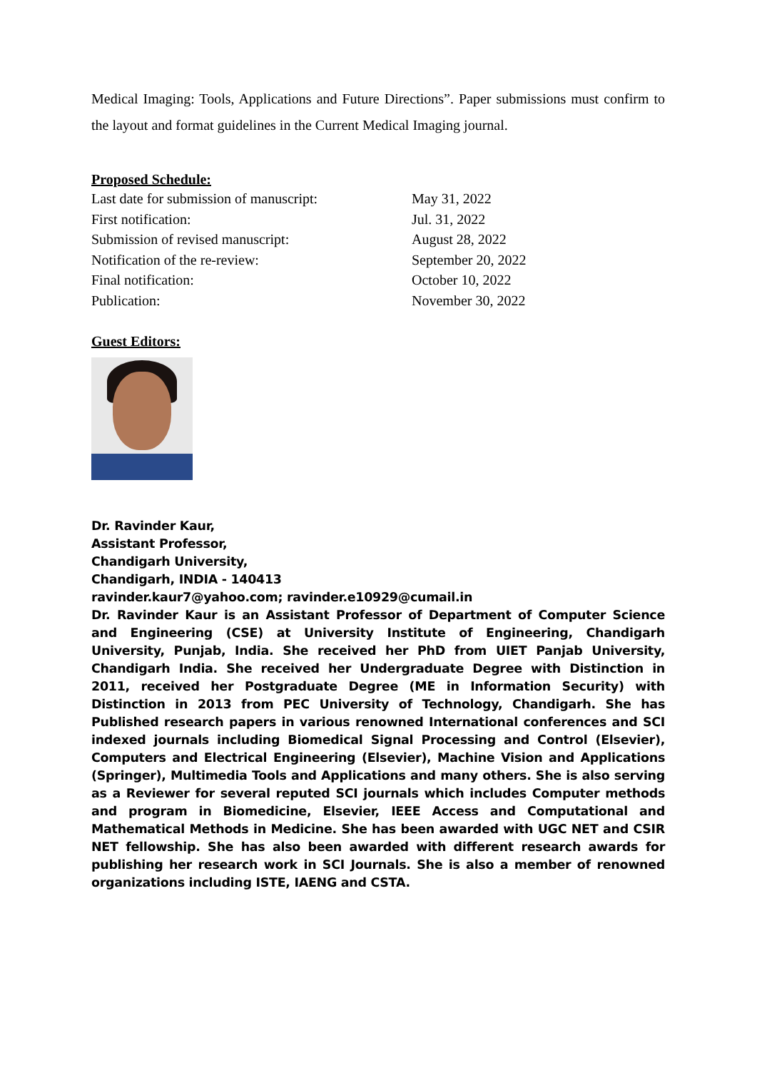Medical Imaging: Tools, Applications and Future Directions”. Paper submissions must confirm to the layout and format guidelines in the Current Medical Imaging journal.
Proposed Schedule:
| Last date for submission of manuscript: | May 31, 2022 |
| First notification: | Jul. 31, 2022 |
| Submission of revised manuscript: | August 28, 2022 |
| Notification of the re-review: | September 20, 2022 |
| Final notification: | October 10, 2022 |
| Publication: | November 30, 2022 |
Guest Editors:
Dr. Ravinder Kaur,
Assistant Professor,
Chandigarh University,
Chandigarh, INDIA - 140413
ravinder.kaur7@yahoo.com; ravinder.e10929@cumail.in
Dr. Ravinder Kaur is an Assistant Professor of Department of Computer Science and Engineering (CSE) at University Institute of Engineering, Chandigarh University, Punjab, India. She received her PhD from UIET Panjab University, Chandigarh India. She received her Undergraduate Degree with Distinction in 2011, received her Postgraduate Degree (ME in Information Security) with Distinction in 2013 from PEC University of Technology, Chandigarh. She has Published research papers in various renowned International conferences and SCI indexed journals including Biomedical Signal Processing and Control (Elsevier), Computers and Electrical Engineering (Elsevier), Machine Vision and Applications (Springer), Multimedia Tools and Applications and many others. She is also serving as a Reviewer for several reputed SCI journals which includes Computer methods and program in Biomedicine, Elsevier, IEEE Access and Computational and Mathematical Methods in Medicine. She has been awarded with UGC NET and CSIR NET fellowship. She has also been awarded with different research awards for publishing her research work in SCI Journals. She is also a member of renowned organizations including ISTE, IAENG and CSTA.